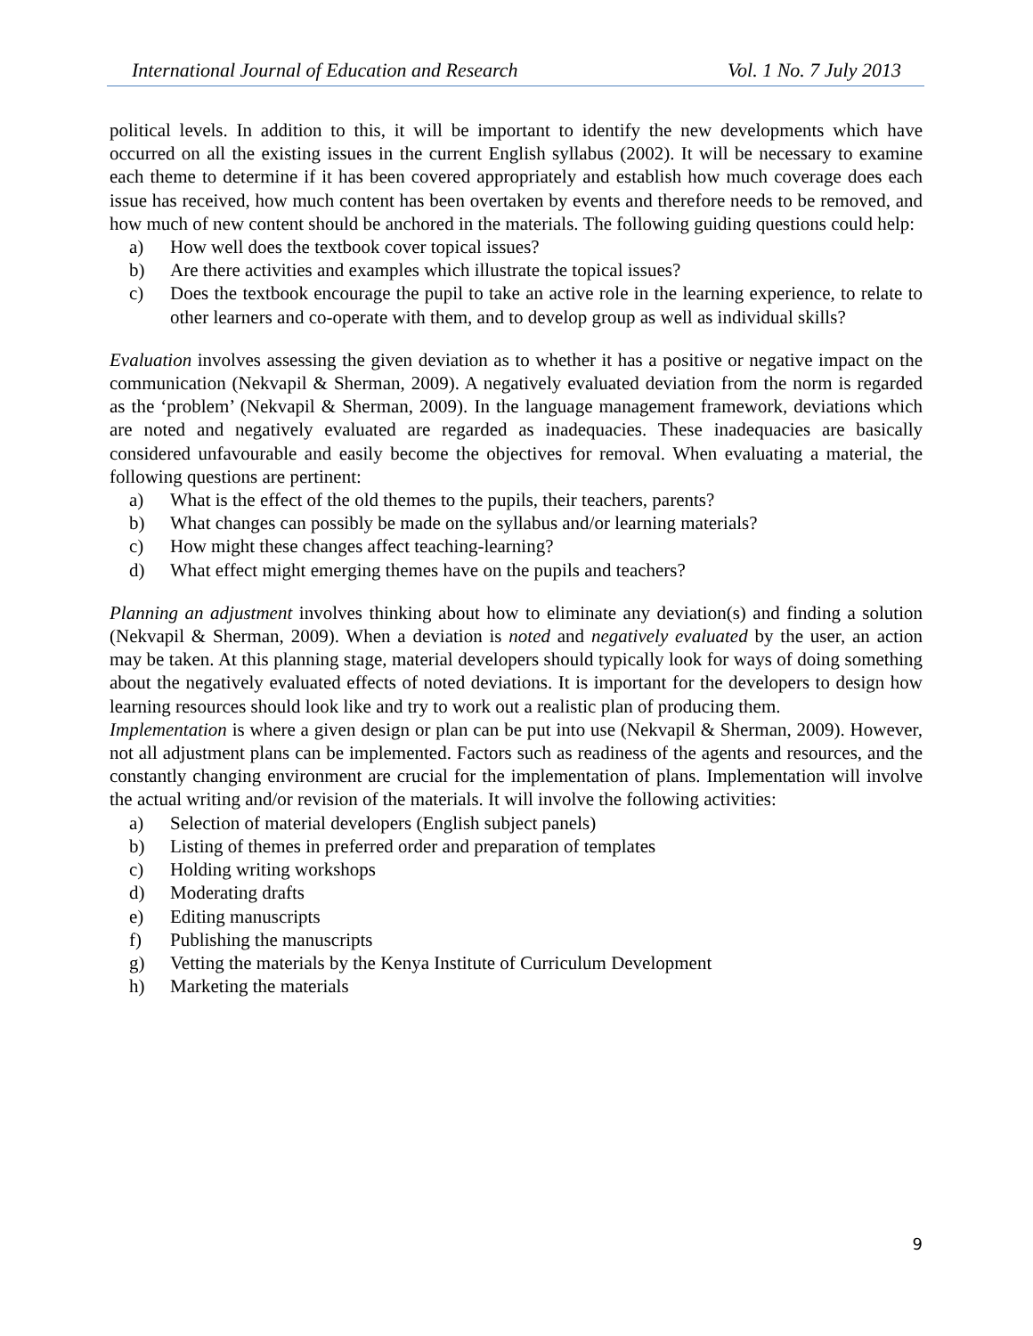International Journal of Education and Research Vol. 1 No. 7 July 2013
political levels. In addition to this, it will be important to identify the new developments which have occurred on all the existing issues in the current English syllabus (2002). It will be necessary to examine each theme to determine if it has been covered appropriately and establish how much coverage does each issue has received, how much content has been overtaken by events and therefore needs to be removed, and how much of new content should be anchored in the materials. The following guiding questions could help:
a) How well does the textbook cover topical issues?
b) Are there activities and examples which illustrate the topical issues?
c) Does the textbook encourage the pupil to take an active role in the learning experience, to relate to other learners and co-operate with them, and to develop group as well as individual skills?
Evaluation involves assessing the given deviation as to whether it has a positive or negative impact on the communication (Nekvapil & Sherman, 2009). A negatively evaluated deviation from the norm is regarded as the ‘problem’ (Nekvapil & Sherman, 2009). In the language management framework, deviations which are noted and negatively evaluated are regarded as inadequacies. These inadequacies are basically considered unfavourable and easily become the objectives for removal. When evaluating a material, the following questions are pertinent:
a) What is the effect of the old themes to the pupils, their teachers, parents?
b) What changes can possibly be made on the syllabus and/or learning materials?
c) How might these changes affect teaching-learning?
d) What effect might emerging themes have on the pupils and teachers?
Planning an adjustment involves thinking about how to eliminate any deviation(s) and finding a solution (Nekvapil & Sherman, 2009). When a deviation is noted and negatively evaluated by the user, an action may be taken. At this planning stage, material developers should typically look for ways of doing something about the negatively evaluated effects of noted deviations. It is important for the developers to design how learning resources should look like and try to work out a realistic plan of producing them.
Implementation is where a given design or plan can be put into use (Nekvapil & Sherman, 2009). However, not all adjustment plans can be implemented. Factors such as readiness of the agents and resources, and the constantly changing environment are crucial for the implementation of plans. Implementation will involve the actual writing and/or revision of the materials. It will involve the following activities:
a) Selection of material developers (English subject panels)
b) Listing of themes in preferred order and preparation of templates
c) Holding writing workshops
d) Moderating drafts
e) Editing manuscripts
f) Publishing the manuscripts
g) Vetting the materials by the Kenya Institute of Curriculum Development
h) Marketing the materials
9